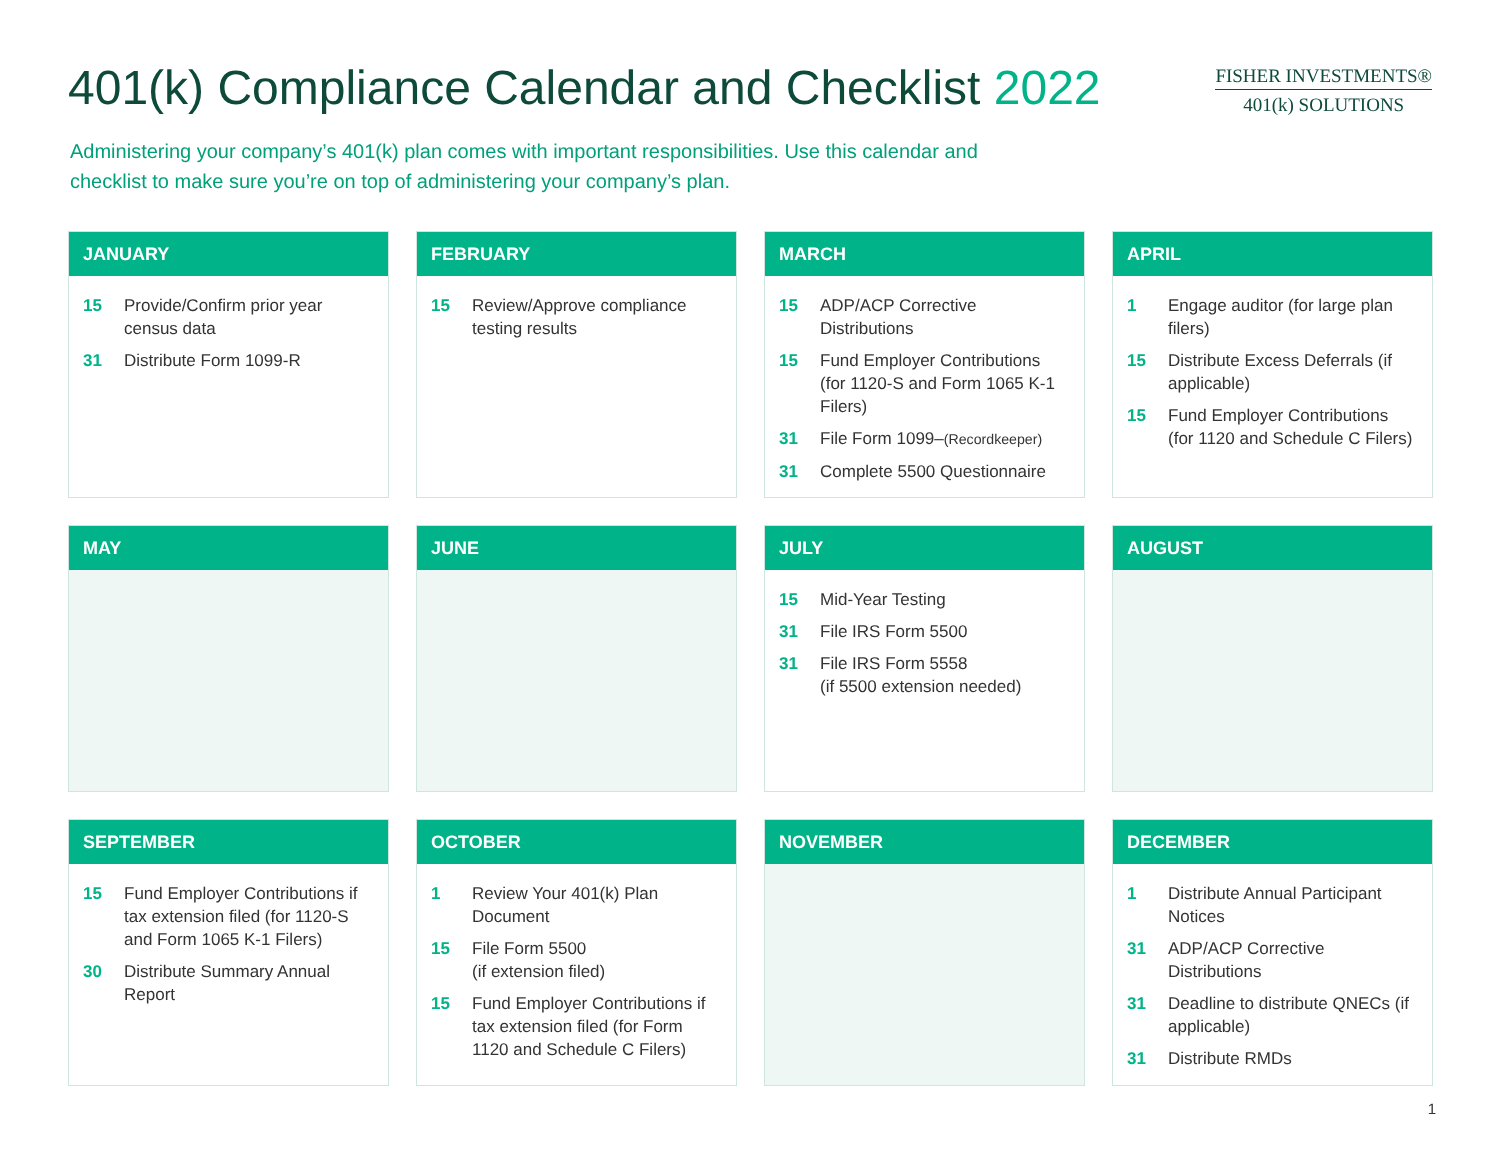401(k) Compliance Calendar and Checklist 2022
FISHER INVESTMENTS®
401(k) SOLUTIONS
Administering your company’s 401(k) plan comes with important responsibilities. Use this calendar and checklist to make sure you’re on top of administering your company’s plan.
JANUARY
15 Provide/Confirm prior year census data
31 Distribute Form 1099-R
FEBRUARY
15 Review/Approve compliance testing results
MARCH
15 ADP/ACP Corrective Distributions
15 Fund Employer Contributions (for 1120-S and Form 1065 K-1 Filers)
31 File Form 1099–(Recordkeeper)
31 Complete 5500 Questionnaire
APRIL
1 Engage auditor (for large plan filers)
15 Distribute Excess Deferrals (if applicable)
15 Fund Employer Contributions (for 1120 and Schedule C Filers)
MAY
JUNE
JULY
15 Mid-Year Testing
31 File IRS Form 5500
31 File IRS Form 5558
(if 5500 extension needed)
AUGUST
SEPTEMBER
15 Fund Employer Contributions if tax extension filed (for 1120-S and Form 1065 K-1 Filers)
30 Distribute Summary Annual Report
OCTOBER
1 Review Your 401(k) Plan Document
15 File Form 5500
(if extension filed)
15 Fund Employer Contributions if tax extension filed (for Form 1120 and Schedule C Filers)
NOVEMBER
DECEMBER
1 Distribute Annual Participant Notices
31 ADP/ACP Corrective Distributions
31 Deadline to distribute QNECs (if applicable)
31 Distribute RMDs
1